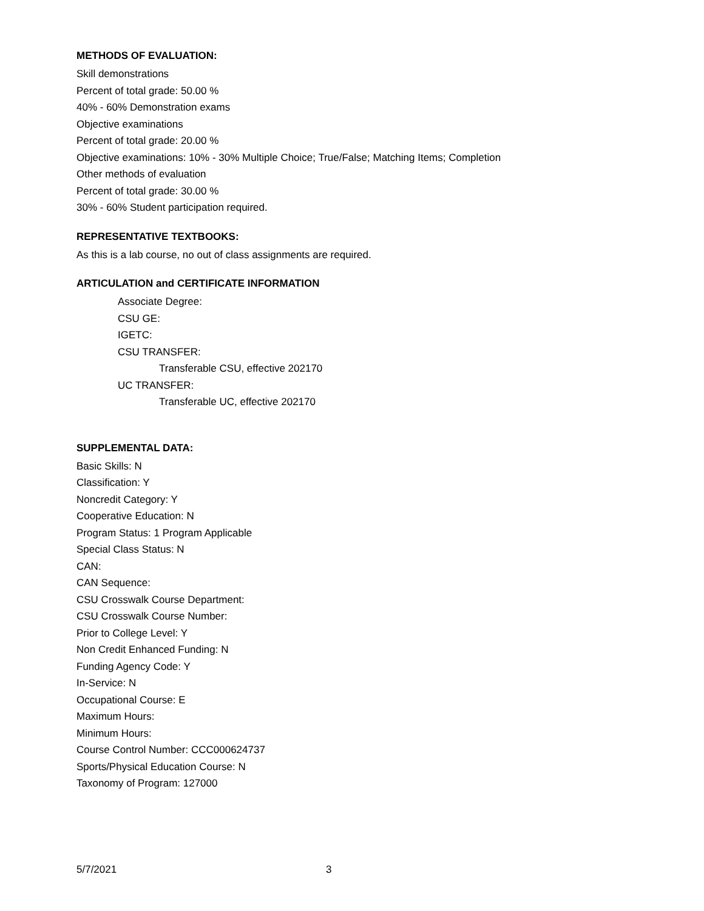METHODS OF EVALUATION:
Skill demonstrations
Percent of total grade: 50.00 %
40% - 60% Demonstration exams
Objective examinations
Percent of total grade: 20.00 %
Objective examinations: 10% - 30% Multiple Choice; True/False; Matching Items; Completion
Other methods of evaluation
Percent of total grade: 30.00 %
30% - 60% Student participation required.
REPRESENTATIVE TEXTBOOKS:
As this is a lab course, no out of class assignments are required.
ARTICULATION and CERTIFICATE INFORMATION
Associate Degree:
CSU GE:
IGETC:
CSU TRANSFER:
Transferable CSU, effective 202170
UC TRANSFER:
Transferable UC, effective 202170
SUPPLEMENTAL DATA:
Basic Skills: N
Classification: Y
Noncredit Category: Y
Cooperative Education: N
Program Status: 1 Program Applicable
Special Class Status: N
CAN:
CAN Sequence:
CSU Crosswalk Course Department:
CSU Crosswalk Course Number:
Prior to College Level: Y
Non Credit Enhanced Funding: N
Funding Agency Code: Y
In-Service: N
Occupational Course: E
Maximum Hours:
Minimum Hours:
Course Control Number: CCC000624737
Sports/Physical Education Course: N
Taxonomy of Program: 127000
5/7/2021 3